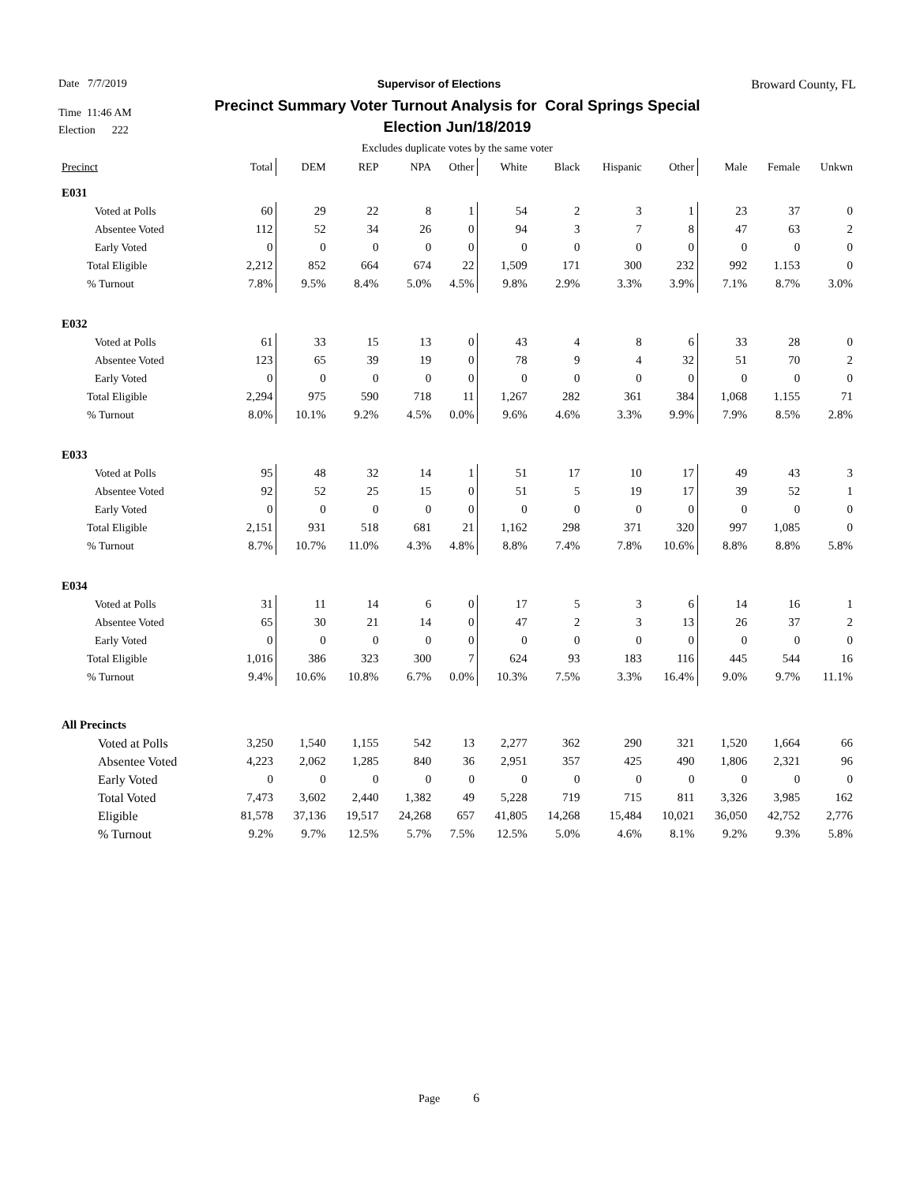Date 7/7/2019 Supervisor of Elections Broward County, FL
Time 11:46 AM
Election 222
Precinct Summary Voter Turnout Analysis for Coral Springs Special
Election Jun/18/2019
Excludes duplicate votes by the same voter
| Precinct | Total | DEM | REP | NPA | Other | White | Black | Hispanic | Other | Male | Female | Unkwn |
| --- | --- | --- | --- | --- | --- | --- | --- | --- | --- | --- | --- | --- |
| E031 | | | | | | | | | | | | |
| Voted at Polls | 60 | 29 | 22 | 8 | 1 | 54 | 2 | 3 | 1 | 23 | 37 | 0 |
| Absentee Voted | 112 | 52 | 34 | 26 | 0 | 94 | 3 | 7 | 8 | 47 | 63 | 2 |
| Early Voted | 0 | 0 | 0 | 0 | 0 | 0 | 0 | 0 | 0 | 0 | 0 | 0 |
| Total Eligible | 2,212 | 852 | 664 | 674 | 22 | 1,509 | 171 | 300 | 232 | 992 | 1.153 | 0 |
| % Turnout | 7.8% | 9.5% | 8.4% | 5.0% | 4.5% | 9.8% | 2.9% | 3.3% | 3.9% | 7.1% | 8.7% | 3.0% |
| E032 | | | | | | | | | | | | |
| Voted at Polls | 61 | 33 | 15 | 13 | 0 | 43 | 4 | 8 | 6 | 33 | 28 | 0 |
| Absentee Voted | 123 | 65 | 39 | 19 | 0 | 78 | 9 | 4 | 32 | 51 | 70 | 2 |
| Early Voted | 0 | 0 | 0 | 0 | 0 | 0 | 0 | 0 | 0 | 0 | 0 | 0 |
| Total Eligible | 2,294 | 975 | 590 | 718 | 11 | 1,267 | 282 | 361 | 384 | 1,068 | 1.155 | 71 |
| % Turnout | 8.0% | 10.1% | 9.2% | 4.5% | 0.0% | 9.6% | 4.6% | 3.3% | 9.9% | 7.9% | 8.5% | 2.8% |
| E033 | | | | | | | | | | | | |
| Voted at Polls | 95 | 48 | 32 | 14 | 1 | 51 | 17 | 10 | 17 | 49 | 43 | 3 |
| Absentee Voted | 92 | 52 | 25 | 15 | 0 | 51 | 5 | 19 | 17 | 39 | 52 | 1 |
| Early Voted | 0 | 0 | 0 | 0 | 0 | 0 | 0 | 0 | 0 | 0 | 0 | 0 |
| Total Eligible | 2,151 | 931 | 518 | 681 | 21 | 1,162 | 298 | 371 | 320 | 997 | 1,085 | 0 |
| % Turnout | 8.7% | 10.7% | 11.0% | 4.3% | 4.8% | 8.8% | 7.4% | 7.8% | 10.6% | 8.8% | 8.8% | 5.8% |
| E034 | | | | | | | | | | | | |
| Voted at Polls | 31 | 11 | 14 | 6 | 0 | 17 | 5 | 3 | 6 | 14 | 16 | 1 |
| Absentee Voted | 65 | 30 | 21 | 14 | 0 | 47 | 2 | 3 | 13 | 26 | 37 | 2 |
| Early Voted | 0 | 0 | 0 | 0 | 0 | 0 | 0 | 0 | 0 | 0 | 0 | 0 |
| Total Eligible | 1,016 | 386 | 323 | 300 | 7 | 624 | 93 | 183 | 116 | 445 | 544 | 16 |
| % Turnout | 9.4% | 10.6% | 10.8% | 6.7% | 0.0% | 10.3% | 7.5% | 3.3% | 16.4% | 9.0% | 9.7% | 11.1% |
| All Precincts | | | | | | | | | | | | |
| Voted at Polls | 3,250 | 1,540 | 1,155 | 542 | 13 | 2,277 | 362 | 290 | 321 | 1,520 | 1,664 | 66 |
| Absentee Voted | 4,223 | 2,062 | 1,285 | 840 | 36 | 2,951 | 357 | 425 | 490 | 1,806 | 2,321 | 96 |
| Early Voted | 0 | 0 | 0 | 0 | 0 | 0 | 0 | 0 | 0 | 0 | 0 | 0 |
| Total Voted | 7,473 | 3,602 | 2,440 | 1,382 | 49 | 5,228 | 719 | 715 | 811 | 3,326 | 3,985 | 162 |
| Eligible | 81,578 | 37,136 | 19,517 | 24,268 | 657 | 41,805 | 14,268 | 15,484 | 10,021 | 36,050 | 42,752 | 2,776 |
| % Turnout | 9.2% | 9.7% | 12.5% | 5.7% | 7.5% | 12.5% | 5.0% | 4.6% | 8.1% | 9.2% | 9.3% | 5.8% |
Page 6